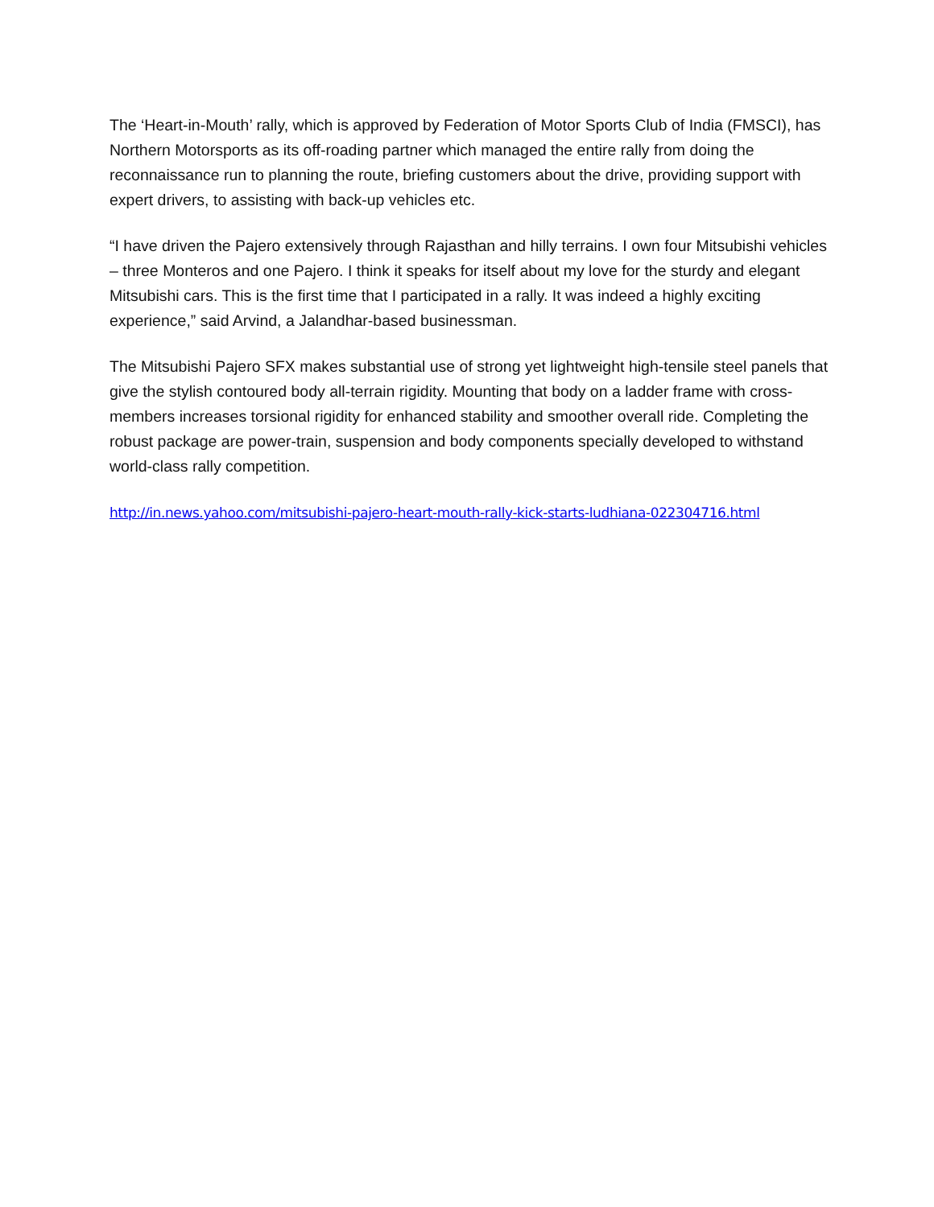The ‘Heart-in-Mouth’ rally, which is approved by Federation of Motor Sports Club of India (FMSCI), has Northern Motorsports as its off-roading partner which managed the entire rally from doing the reconnaissance run to planning the route, briefing customers about the drive, providing support with expert drivers, to assisting with back-up vehicles etc.
“I have driven the Pajero extensively through Rajasthan and hilly terrains. I own four Mitsubishi vehicles – three Monteros and one Pajero. I think it speaks for itself about my love for the sturdy and elegant Mitsubishi cars. This is the first time that I participated in a rally. It was indeed a highly exciting experience,” said Arvind, a Jalandhar-based businessman.
The Mitsubishi Pajero SFX makes substantial use of strong yet lightweight high-tensile steel panels that give the stylish contoured body all-terrain rigidity. Mounting that body on a ladder frame with cross-members increases torsional rigidity for enhanced stability and smoother overall ride. Completing the robust package are power-train, suspension and body components specially developed to withstand world-class rally competition.
http://in.news.yahoo.com/mitsubishi-pajero-heart-mouth-rally-kick-starts-ludhiana-022304716.html